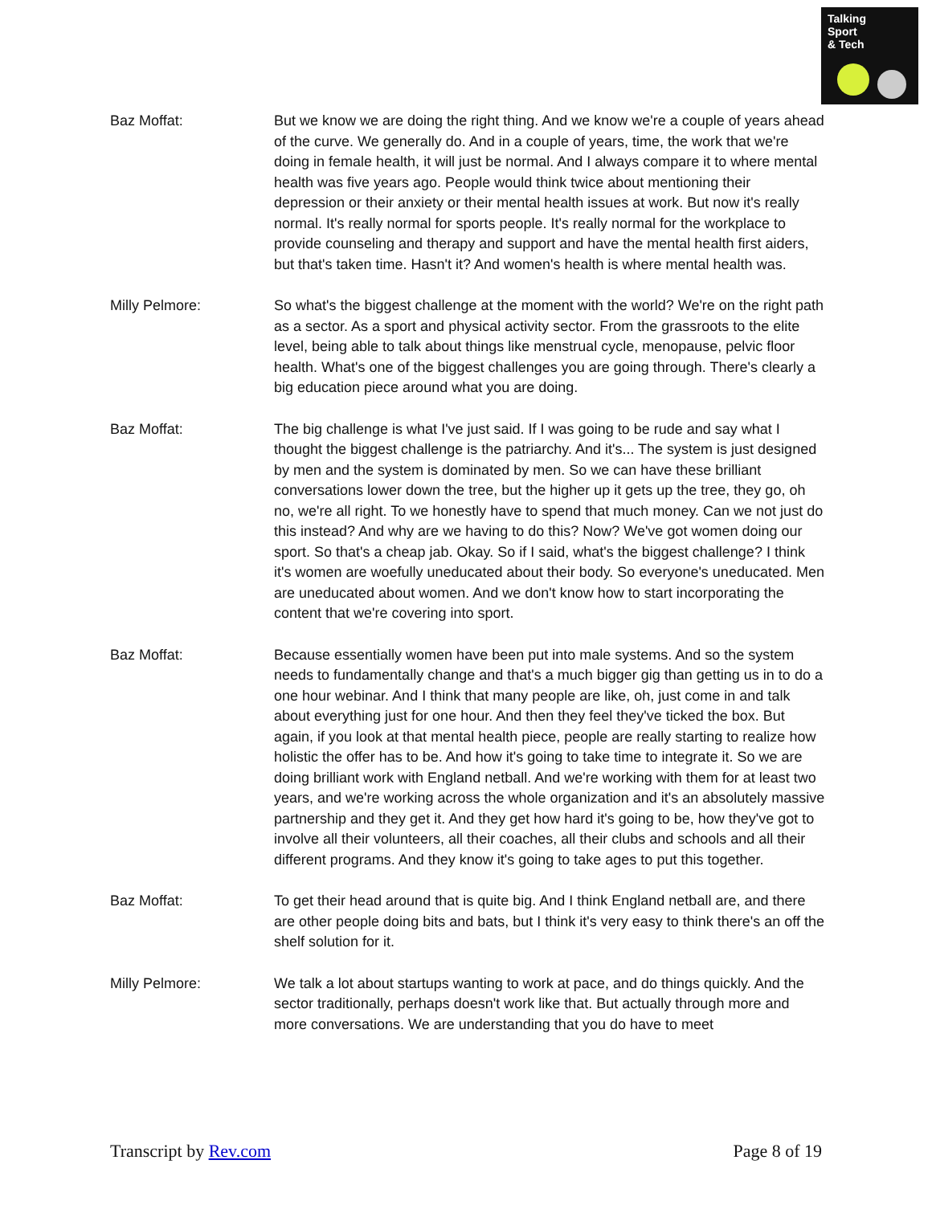Talking
Sport
& Tech
Baz Moffat: But we know we are doing the right thing. And we know we're a couple of years ahead of the curve. We generally do. And in a couple of years, time, the work that we're doing in female health, it will just be normal. And I always compare it to where mental health was five years ago. People would think twice about mentioning their depression or their anxiety or their mental health issues at work. But now it's really normal. It's really normal for sports people. It's really normal for the workplace to provide counseling and therapy and support and have the mental health first aiders, but that's taken time. Hasn't it? And women's health is where mental health was.
Milly Pelmore: So what's the biggest challenge at the moment with the world? We're on the right path as a sector. As a sport and physical activity sector. From the grassroots to the elite level, being able to talk about things like menstrual cycle, menopause, pelvic floor health. What's one of the biggest challenges you are going through. There's clearly a big education piece around what you are doing.
Baz Moffat: The big challenge is what I've just said. If I was going to be rude and say what I thought the biggest challenge is the patriarchy. And it's... The system is just designed by men and the system is dominated by men. So we can have these brilliant conversations lower down the tree, but the higher up it gets up the tree, they go, oh no, we're all right. To we honestly have to spend that much money. Can we not just do this instead? And why are we having to do this? Now? We've got women doing our sport. So that's a cheap jab. Okay. So if I said, what's the biggest challenge? I think it's women are woefully uneducated about their body. So everyone's uneducated. Men are uneducated about women. And we don't know how to start incorporating the content that we're covering into sport.
Baz Moffat: Because essentially women have been put into male systems. And so the system needs to fundamentally change and that's a much bigger gig than getting us in to do a one hour webinar. And I think that many people are like, oh, just come in and talk about everything just for one hour. And then they feel they've ticked the box. But again, if you look at that mental health piece, people are really starting to realize how holistic the offer has to be. And how it's going to take time to integrate it. So we are doing brilliant work with England netball. And we're working with them for at least two years, and we're working across the whole organization and it's an absolutely massive partnership and they get it. And they get how hard it's going to be, how they've got to involve all their volunteers, all their coaches, all their clubs and schools and all their different programs. And they know it's going to take ages to put this together.
Baz Moffat: To get their head around that is quite big. And I think England netball are, and there are other people doing bits and bats, but I think it's very easy to think there's an off the shelf solution for it.
Milly Pelmore: We talk a lot about startups wanting to work at pace, and do things quickly. And the sector traditionally, perhaps doesn't work like that. But actually through more and more conversations. We are understanding that you do have to meet
Transcript by Rev.com Page 8 of 19